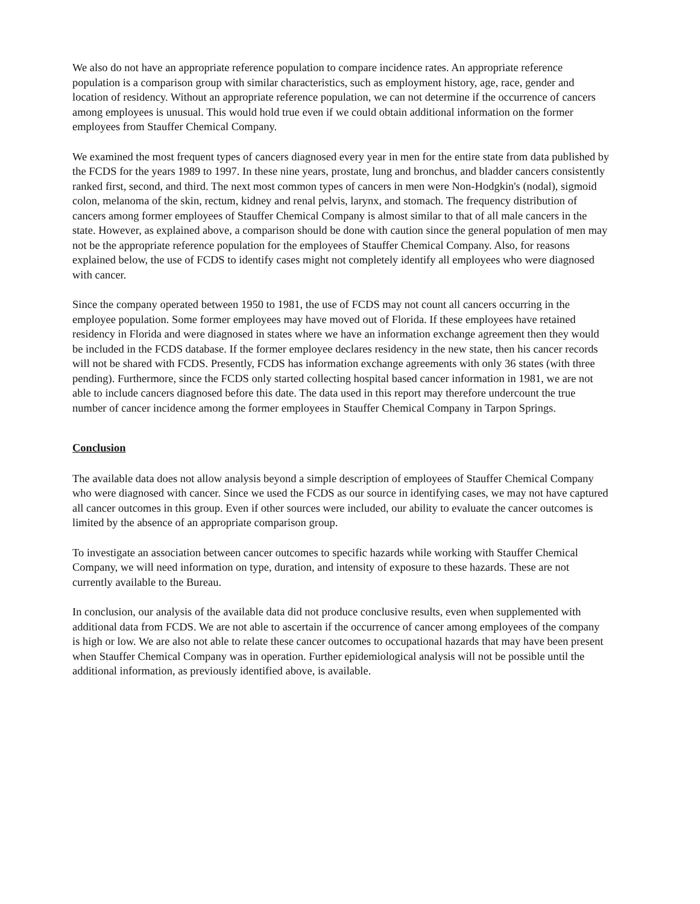We also do not have an appropriate reference population to compare incidence rates. An appropriate reference population is a comparison group with similar characteristics, such as employment history, age, race, gender and location of residency. Without an appropriate reference population, we can not determine if the occurrence of cancers among employees is unusual. This would hold true even if we could obtain additional information on the former employees from Stauffer Chemical Company.
We examined the most frequent types of cancers diagnosed every year in men for the entire state from data published by the FCDS for the years 1989 to 1997. In these nine years, prostate, lung and bronchus, and bladder cancers consistently ranked first, second, and third. The next most common types of cancers in men were Non-Hodgkin's (nodal), sigmoid colon, melanoma of the skin, rectum, kidney and renal pelvis, larynx, and stomach. The frequency distribution of cancers among former employees of Stauffer Chemical Company is almost similar to that of all male cancers in the state. However, as explained above, a comparison should be done with caution since the general population of men may not be the appropriate reference population for the employees of Stauffer Chemical Company. Also, for reasons explained below, the use of FCDS to identify cases might not completely identify all employees who were diagnosed with cancer.
Since the company operated between 1950 to 1981, the use of FCDS may not count all cancers occurring in the employee population. Some former employees may have moved out of Florida. If these employees have retained residency in Florida and were diagnosed in states where we have an information exchange agreement then they would be included in the FCDS database. If the former employee declares residency in the new state, then his cancer records will not be shared with FCDS. Presently, FCDS has information exchange agreements with only 36 states (with three pending). Furthermore, since the FCDS only started collecting hospital based cancer information in 1981, we are not able to include cancers diagnosed before this date. The data used in this report may therefore undercount the true number of cancer incidence among the former employees in Stauffer Chemical Company in Tarpon Springs.
Conclusion
The available data does not allow analysis beyond a simple description of employees of Stauffer Chemical Company who were diagnosed with cancer. Since we used the FCDS as our source in identifying cases, we may not have captured all cancer outcomes in this group. Even if other sources were included, our ability to evaluate the cancer outcomes is limited by the absence of an appropriate comparison group.
To investigate an association between cancer outcomes to specific hazards while working with Stauffer Chemical Company, we will need information on type, duration, and intensity of exposure to these hazards. These are not currently available to the Bureau.
In conclusion, our analysis of the available data did not produce conclusive results, even when supplemented with additional data from FCDS. We are not able to ascertain if the occurrence of cancer among employees of the company is high or low. We are also not able to relate these cancer outcomes to occupational hazards that may have been present when Stauffer Chemical Company was in operation. Further epidemiological analysis will not be possible until the additional information, as previously identified above, is available.